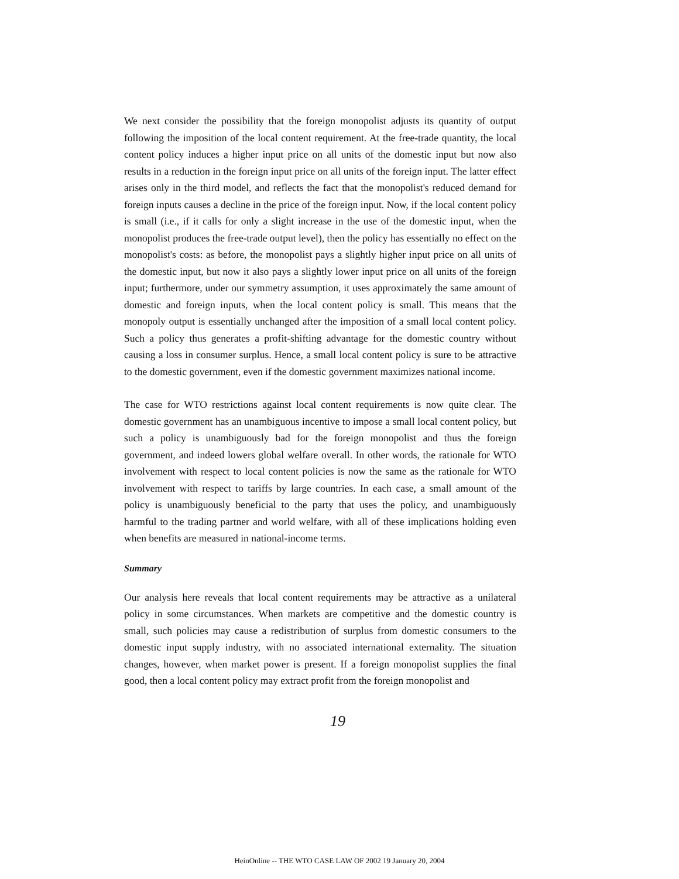We next consider the possibility that the foreign monopolist adjusts its quantity of output following the imposition of the local content requirement. At the free-trade quantity, the local content policy induces a higher input price on all units of the domestic input but now also results in a reduction in the foreign input price on all units of the foreign input. The latter effect arises only in the third model, and reflects the fact that the monopolist's reduced demand for foreign inputs causes a decline in the price of the foreign input. Now, if the local content policy is small (i.e., if it calls for only a slight increase in the use of the domestic input, when the monopolist produces the free-trade output level), then the policy has essentially no effect on the monopolist's costs: as before, the monopolist pays a slightly higher input price on all units of the domestic input, but now it also pays a slightly lower input price on all units of the foreign input; furthermore, under our symmetry assumption, it uses approximately the same amount of domestic and foreign inputs, when the local content policy is small. This means that the monopoly output is essentially unchanged after the imposition of a small local content policy. Such a policy thus generates a profit-shifting advantage for the domestic country without causing a loss in consumer surplus. Hence, a small local content policy is sure to be attractive to the domestic government, even if the domestic government maximizes national income.
The case for WTO restrictions against local content requirements is now quite clear. The domestic government has an unambiguous incentive to impose a small local content policy, but such a policy is unambiguously bad for the foreign monopolist and thus the foreign government, and indeed lowers global welfare overall. In other words, the rationale for WTO involvement with respect to local content policies is now the same as the rationale for WTO involvement with respect to tariffs by large countries. In each case, a small amount of the policy is unambiguously beneficial to the party that uses the policy, and unambiguously harmful to the trading partner and world welfare, with all of these implications holding even when benefits are measured in national-income terms.
Summary
Our analysis here reveals that local content requirements may be attractive as a unilateral policy in some circumstances. When markets are competitive and the domestic country is small, such policies may cause a redistribution of surplus from domestic consumers to the domestic input supply industry, with no associated international externality. The situation changes, however, when market power is present. If a foreign monopolist supplies the final good, then a local content policy may extract profit from the foreign monopolist and
19
HeinOnline -- THE WTO CASE LAW OF 2002 19 January 20, 2004